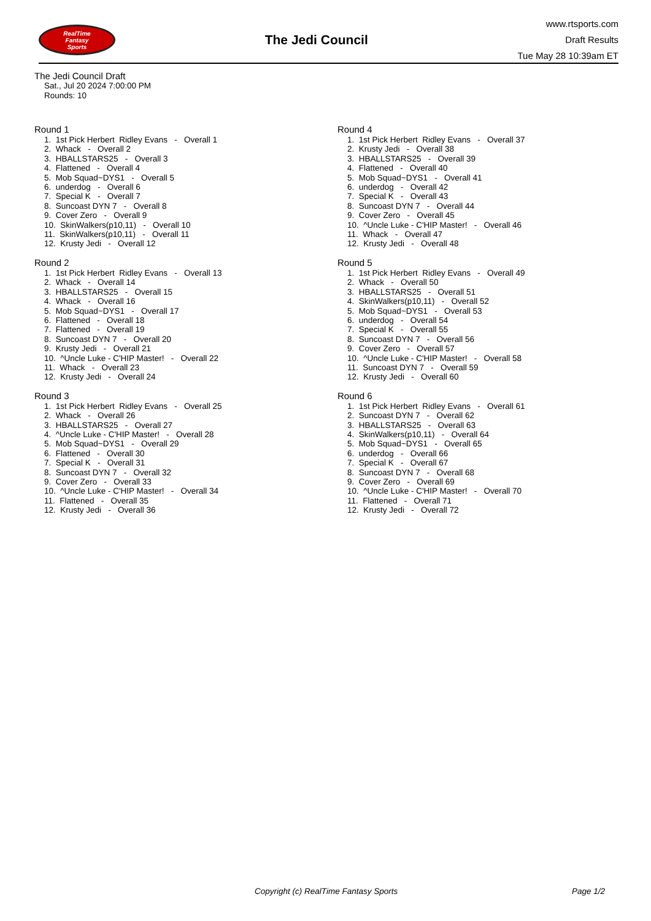RealTime
Fantasy
Sports
The Jedi Council
www.rtsports.com
Draft Results
Tue May 28 10:39am ET
The Jedi Council Draft
Sat., Jul 20 2024 7:00:00 PM
Rounds: 10
Round 1
1. 1st Pick Herbert Ridley Evans - Overall 1 2. Whack - Overall 2 3. HBALLSTARS25 - Overall 3 4. Flattened - Overall 4 5. Mob Squad~DYS1 - Overall 5 6. underdog - Overall 6 7. Special K - Overall 7 8. Suncoast DYN 7 - Overall 8 9. Cover Zero - Overall 9 10. SkinWalkers(p10,11) - Overall 10 11. SkinWalkers(p10,11) - Overall 11 12. Krusty Jedi - Overall 12
Round 2
1. 1st Pick Herbert Ridley Evans - Overall 13 2. Whack - Overall 14 3. HBALLSTARS25 - Overall 15 4. Whack - Overall 16 5. Mob Squad~DYS1 - Overall 17 6. Flattened - Overall 18 7. Flattened - Overall 19 8. Suncoast DYN 7 - Overall 20 9. Krusty Jedi - Overall 21 10. ^Uncle Luke - C'HIP Master! - Overall 22 11. Whack - Overall 23 12. Krusty Jedi - Overall 24
Round 3
1. 1st Pick Herbert Ridley Evans - Overall 25 2. Whack - Overall 26 3. HBALLSTARS25 - Overall 27 4. ^Uncle Luke - C'HIP Master! - Overall 28 5. Mob Squad~DYS1 - Overall 29 6. Flattened - Overall 30 7. Special K - Overall 31 8. Suncoast DYN 7 - Overall 32 9. Cover Zero - Overall 33 10. ^Uncle Luke - C'HIP Master! - Overall 34 11. Flattened - Overall 35 12. Krusty Jedi - Overall 36
Round 4
1. 1st Pick Herbert Ridley Evans - Overall 37 2. Krusty Jedi - Overall 38 3. HBALLSTARS25 - Overall 39 4. Flattened - Overall 40 5. Mob Squad~DYS1 - Overall 41 6. underdog - Overall 42 7. Special K - Overall 43 8. Suncoast DYN 7 - Overall 44 9. Cover Zero - Overall 45 10. ^Uncle Luke - C'HIP Master! - Overall 46 11. Whack - Overall 47 12. Krusty Jedi - Overall 48
Round 5
1. 1st Pick Herbert Ridley Evans - Overall 49 2. Whack - Overall 50 3. HBALLSTARS25 - Overall 51 4. SkinWalkers(p10,11) - Overall 52 5. Mob Squad~DYS1 - Overall 53 6. underdog - Overall 54 7. Special K - Overall 55 8. Suncoast DYN 7 - Overall 56 9. Cover Zero - Overall 57 10. ^Uncle Luke - C'HIP Master! - Overall 58 11. Suncoast DYN 7 - Overall 59 12. Krusty Jedi - Overall 60
Round 6
1. 1st Pick Herbert Ridley Evans - Overall 61 2. Suncoast DYN 7 - Overall 62 3. HBALLSTARS25 - Overall 63 4. SkinWalkers(p10,11) - Overall 64 5. Mob Squad~DYS1 - Overall 65 6. underdog - Overall 66 7. Special K - Overall 67 8. Suncoast DYN 7 - Overall 68 9. Cover Zero - Overall 69 10. ^Uncle Luke - C'HIP Master! - Overall 70 11. Flattened - Overall 71 12. Krusty Jedi - Overall 72
Copyright (c) RealTime Fantasy Sports Page 1/2